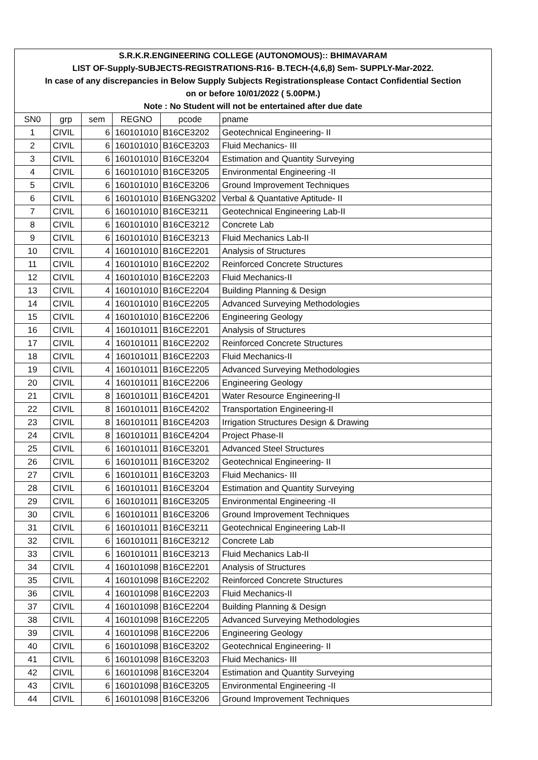| S.R.K.R.ENGINEERING COLLEGE (AUTONOMOUS):: BHIMAVARAM | | | | | |
| LIST OF-Supply-SUBJECTS-REGISTRATIONS-R16- B.TECH-(4,6,8) Sem- SUPPLY-Mar-2022. | | | | | |
| In case of any discrepancies in Below Supply Subjects Registrationsplease Contact Confidential Section | | | | | |
| on or before 10/01/2022 ( 5.00PM.) | | | | | |
| Note : No Student will not be entertained after due date | | | | | |
| SN0 | grp | sem | REGNO | pcode | pname |
| 1 | CIVIL | 6 | 160101010 | B16CE3202 | Geotechnical Engineering- II |
| 2 | CIVIL | 6 | 160101010 | B16CE3203 | Fluid Mechanics- III |
| 3 | CIVIL | 6 | 160101010 | B16CE3204 | Estimation and Quantity Surveying |
| 4 | CIVIL | 6 | 160101010 | B16CE3205 | Environmental Engineering -II |
| 5 | CIVIL | 6 | 160101010 | B16CE3206 | Ground Improvement Techniques |
| 6 | CIVIL | 6 | 160101010 | B16ENG3202 | Verbal & Quantative Aptitude- II |
| 7 | CIVIL | 6 | 160101010 | B16CE3211 | Geotechnical Engineering Lab-II |
| 8 | CIVIL | 6 | 160101010 | B16CE3212 | Concrete Lab |
| 9 | CIVIL | 6 | 160101010 | B16CE3213 | Fluid Mechanics Lab-II |
| 10 | CIVIL | 4 | 160101010 | B16CE2201 | Analysis of Structures |
| 11 | CIVIL | 4 | 160101010 | B16CE2202 | Reinforced Concrete Structures |
| 12 | CIVIL | 4 | 160101010 | B16CE2203 | Fluid Mechanics-II |
| 13 | CIVIL | 4 | 160101010 | B16CE2204 | Building Planning & Design |
| 14 | CIVIL | 4 | 160101010 | B16CE2205 | Advanced Surveying Methodologies |
| 15 | CIVIL | 4 | 160101010 | B16CE2206 | Engineering Geology |
| 16 | CIVIL | 4 | 160101011 | B16CE2201 | Analysis of Structures |
| 17 | CIVIL | 4 | 160101011 | B16CE2202 | Reinforced Concrete Structures |
| 18 | CIVIL | 4 | 160101011 | B16CE2203 | Fluid Mechanics-II |
| 19 | CIVIL | 4 | 160101011 | B16CE2205 | Advanced Surveying Methodologies |
| 20 | CIVIL | 4 | 160101011 | B16CE2206 | Engineering Geology |
| 21 | CIVIL | 8 | 160101011 | B16CE4201 | Water Resource Engineering-II |
| 22 | CIVIL | 8 | 160101011 | B16CE4202 | Transportation Engineering-II |
| 23 | CIVIL | 8 | 160101011 | B16CE4203 | Irrigation Structures Design & Drawing |
| 24 | CIVIL | 8 | 160101011 | B16CE4204 | Project Phase-II |
| 25 | CIVIL | 6 | 160101011 | B16CE3201 | Advanced Steel Structures |
| 26 | CIVIL | 6 | 160101011 | B16CE3202 | Geotechnical Engineering- II |
| 27 | CIVIL | 6 | 160101011 | B16CE3203 | Fluid Mechanics- III |
| 28 | CIVIL | 6 | 160101011 | B16CE3204 | Estimation and Quantity Surveying |
| 29 | CIVIL | 6 | 160101011 | B16CE3205 | Environmental Engineering -II |
| 30 | CIVIL | 6 | 160101011 | B16CE3206 | Ground Improvement Techniques |
| 31 | CIVIL | 6 | 160101011 | B16CE3211 | Geotechnical Engineering Lab-II |
| 32 | CIVIL | 6 | 160101011 | B16CE3212 | Concrete Lab |
| 33 | CIVIL | 6 | 160101011 | B16CE3213 | Fluid Mechanics Lab-II |
| 34 | CIVIL | 4 | 160101098 | B16CE2201 | Analysis of Structures |
| 35 | CIVIL | 4 | 160101098 | B16CE2202 | Reinforced Concrete Structures |
| 36 | CIVIL | 4 | 160101098 | B16CE2203 | Fluid Mechanics-II |
| 37 | CIVIL | 4 | 160101098 | B16CE2204 | Building Planning & Design |
| 38 | CIVIL | 4 | 160101098 | B16CE2205 | Advanced Surveying Methodologies |
| 39 | CIVIL | 4 | 160101098 | B16CE2206 | Engineering Geology |
| 40 | CIVIL | 6 | 160101098 | B16CE3202 | Geotechnical Engineering- II |
| 41 | CIVIL | 6 | 160101098 | B16CE3203 | Fluid Mechanics- III |
| 42 | CIVIL | 6 | 160101098 | B16CE3204 | Estimation and Quantity Surveying |
| 43 | CIVIL | 6 | 160101098 | B16CE3205 | Environmental Engineering -II |
| 44 | CIVIL | 6 | 160101098 | B16CE3206 | Ground Improvement Techniques |